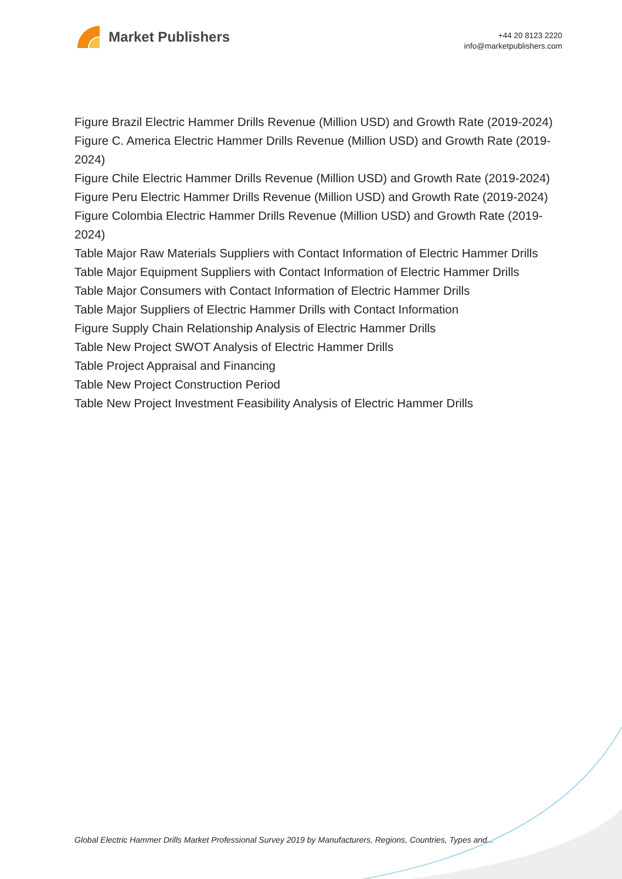Market Publishers
+44 20 8123 2220
info@marketpublishers.com
Figure Brazil Electric Hammer Drills Revenue (Million USD) and Growth Rate (2019-2024)
Figure C. America Electric Hammer Drills Revenue (Million USD) and Growth Rate (2019-2024)
Figure Chile Electric Hammer Drills Revenue (Million USD) and Growth Rate (2019-2024)
Figure Peru Electric Hammer Drills Revenue (Million USD) and Growth Rate (2019-2024)
Figure Colombia Electric Hammer Drills Revenue (Million USD) and Growth Rate (2019-2024)
Table Major Raw Materials Suppliers with Contact Information of Electric Hammer Drills
Table Major Equipment Suppliers with Contact Information of Electric Hammer Drills
Table Major Consumers with Contact Information of Electric Hammer Drills
Table Major Suppliers of Electric Hammer Drills with Contact Information
Figure Supply Chain Relationship Analysis of Electric Hammer Drills
Table New Project SWOT Analysis of Electric Hammer Drills
Table Project Appraisal and Financing
Table New Project Construction Period
Table New Project Investment Feasibility Analysis of Electric Hammer Drills
Global Electric Hammer Drills Market Professional Survey 2019 by Manufacturers, Regions, Countries, Types and...